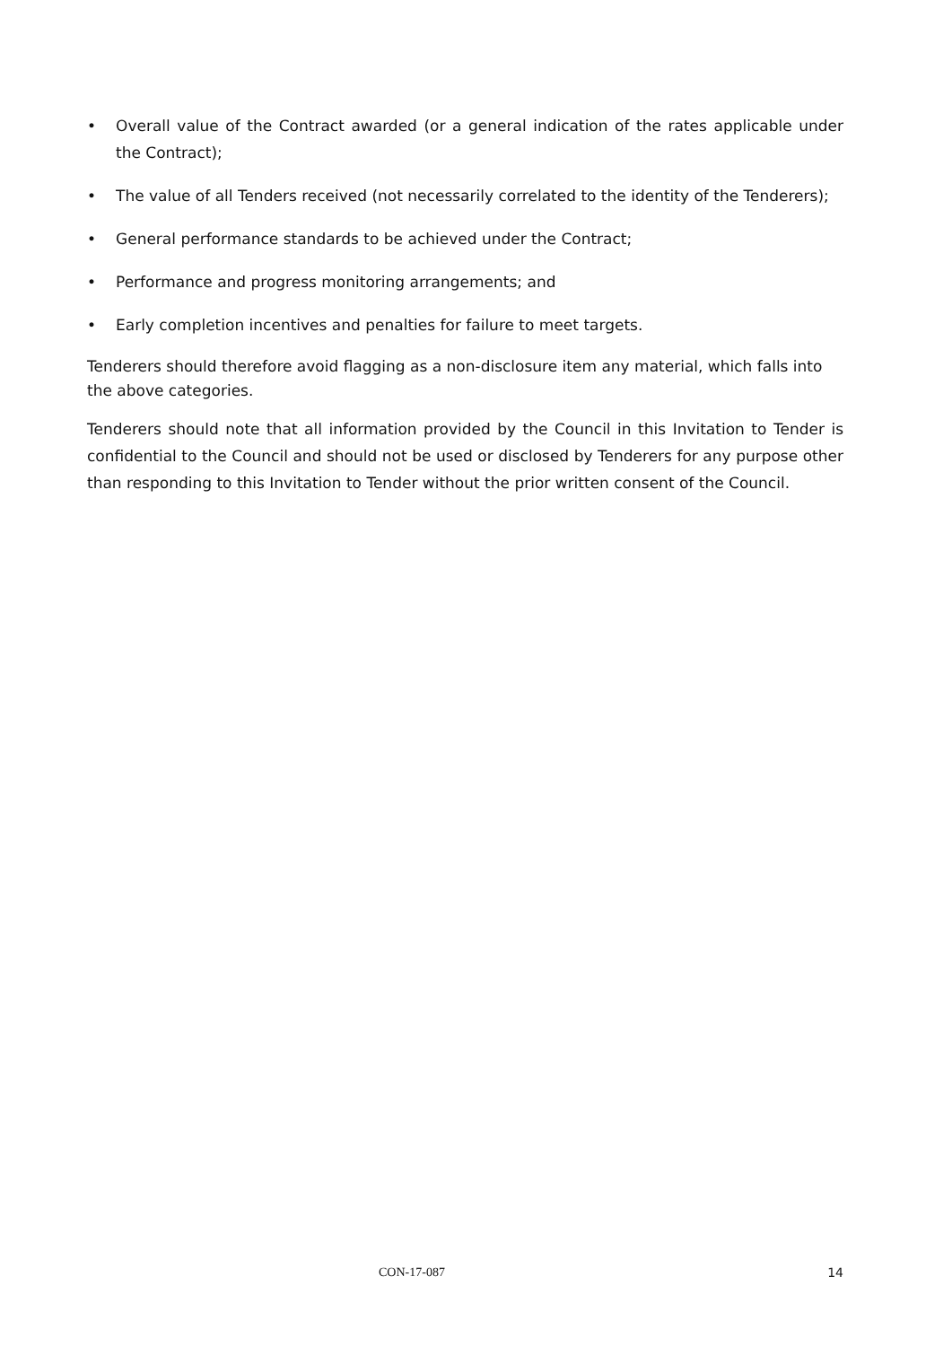• Overall value of the Contract awarded (or a general indication of the rates applicable under the Contract);
• The value of all Tenders received (not necessarily correlated to the identity of the Tenderers);
• General performance standards to be achieved under the Contract;
• Performance and progress monitoring arrangements; and
• Early completion incentives and penalties for failure to meet targets.
Tenderers should therefore avoid flagging as a non-disclosure item any material, which falls into the above categories.
Tenderers should note that all information provided by the Council in this Invitation to Tender is confidential to the Council and should not be used or disclosed by Tenderers for any purpose other than responding to this Invitation to Tender without the prior written consent of the Council.
CON-17-087 14